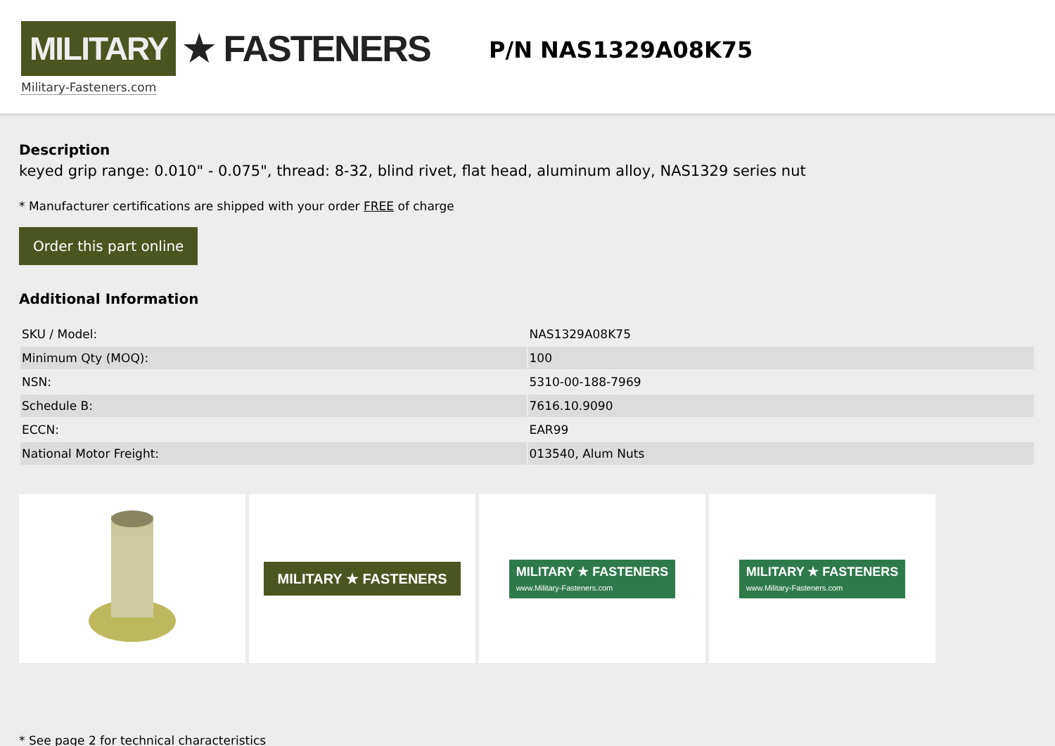MILITARY ★ FASTENERS
Military-Fasteners.com
P/N NAS1329A08K75
Description
keyed grip range: 0.010" - 0.075", thread: 8-32, blind rivet, flat head, aluminum alloy, NAS1329 series nut
* Manufacturer certifications are shipped with your order FREE of charge
Order this part online
Additional Information
| SKU / Model: | NAS1329A08K75 |
| Minimum Qty (MOQ): | 100 |
| NSN: | 5310-00-188-7969 |
| Schedule B: | 7616.10.9090 |
| ECCN: | EAR99 |
| National Motor Freight: | 013540, Alum Nuts |
MILITARY ★ FASTENERS
MILITARY ★ FASTENERS
www.Military-Fasteners.com
MILITARY ★ FASTENERS
www.Military-Fasteners.com
* See page 2 for technical characteristics